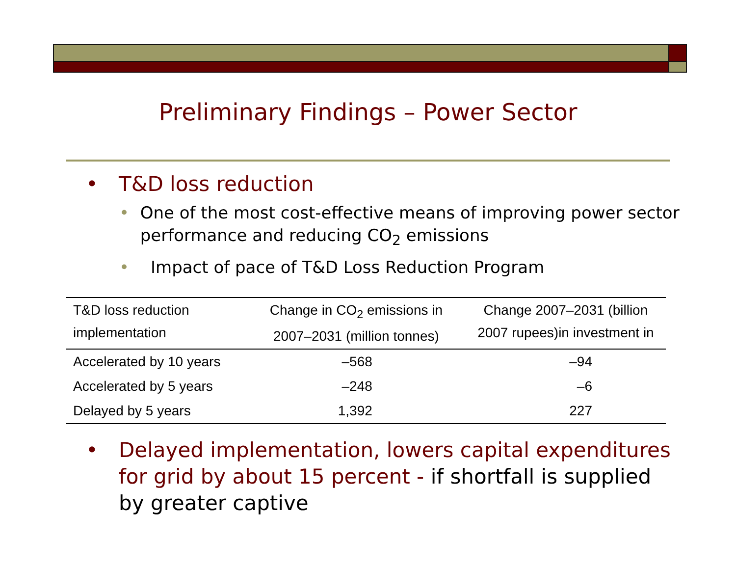Preliminary Findings – Power Sector
• T&D loss reduction
• One of the most cost-effective means of improving power sector performance and reducing CO<sub>2</sub> emissions
• Impact of pace of T&D Loss Reduction Program
| T&D loss reduction implementation | Change in CO<sub>2</sub> emissions in 2007–2031 (million tonnes) | Change 2007–2031 (billion 2007 rupees)in investment in |
| --- | --- | --- |
| Accelerated by 10 years | –568 | –94 |
| Accelerated by 5 years | –248 | –6 |
| Delayed by 5 years | 1,392 | 227 |
• Delayed implementation, lowers capital expenditures for grid by about 15 percent - if shortfall is supplied by greater captive